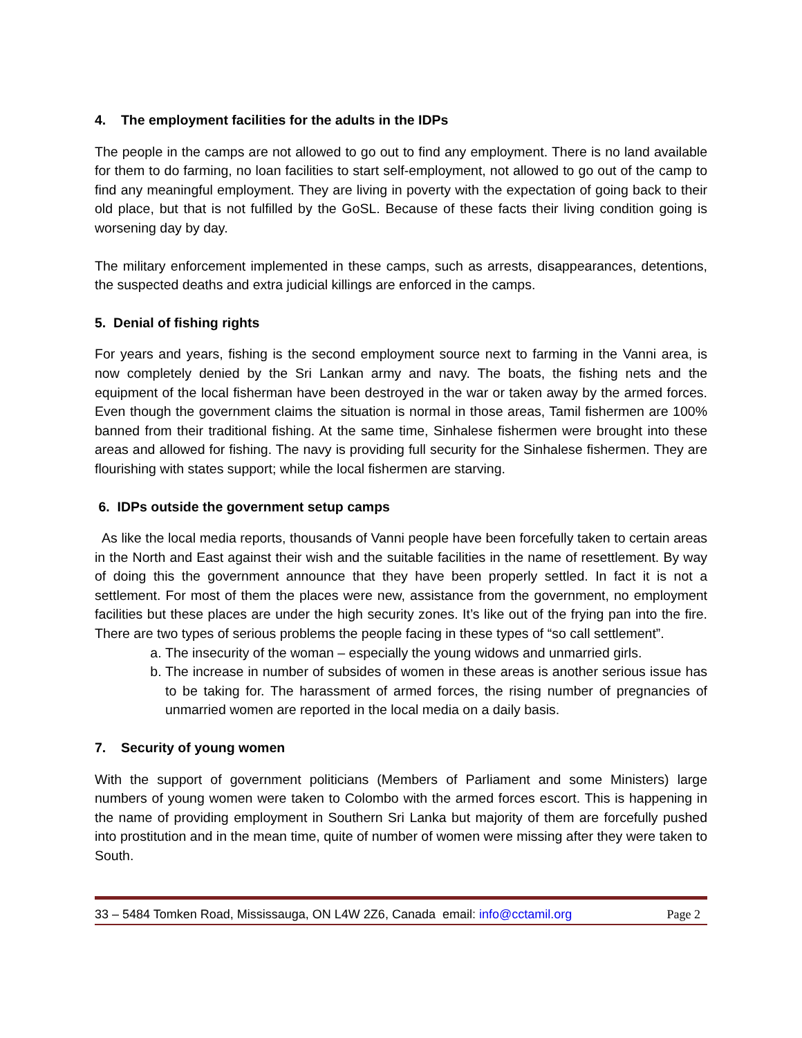4. The employment facilities for the adults in the IDPs
The people in the camps are not allowed to go out to find any employment. There is no land available for them to do farming, no loan facilities to start self-employment, not allowed to go out of the camp to find any meaningful employment. They are living in poverty with the expectation of going back to their old place, but that is not fulfilled by the GoSL. Because of these facts their living condition going is worsening day by day.
The military enforcement implemented in these camps, such as arrests, disappearances, detentions, the suspected deaths and extra judicial killings are enforced in the camps.
5. Denial of fishing rights
For years and years, fishing is the second employment source next to farming in the Vanni area, is now completely denied by the Sri Lankan army and navy. The boats, the fishing nets and the equipment of the local fisherman have been destroyed in the war or taken away by the armed forces. Even though the government claims the situation is normal in those areas, Tamil fishermen are 100% banned from their traditional fishing. At the same time, Sinhalese fishermen were brought into these areas and allowed for fishing. The navy is providing full security for the Sinhalese fishermen. They are flourishing with states support; while the local fishermen are starving.
6. IDPs outside the government setup camps
As like the local media reports, thousands of Vanni people have been forcefully taken to certain areas in the North and East against their wish and the suitable facilities in the name of resettlement. By way of doing this the government announce that they have been properly settled. In fact it is not a settlement. For most of them the places were new, assistance from the government, no employment facilities but these places are under the high security zones. It’s like out of the frying pan into the fire. There are two types of serious problems the people facing in these types of “so call settlement”.
a. The insecurity of the woman – especially the young widows and unmarried girls.
b. The increase in number of subsides of women in these areas is another serious issue has to be taking for. The harassment of armed forces, the rising number of pregnancies of unmarried women are reported in the local media on a daily basis.
7. Security of young women
With the support of government politicians (Members of Parliament and some Ministers) large numbers of young women were taken to Colombo with the armed forces escort. This is happening in the name of providing employment in Southern Sri Lanka but majority of them are forcefully pushed into prostitution and in the mean time, quite of number of women were missing after they were taken to South.
33 – 5484 Tomken Road, Mississauga, ON L4W 2Z6, Canada email: info@cctamil.org Page 2